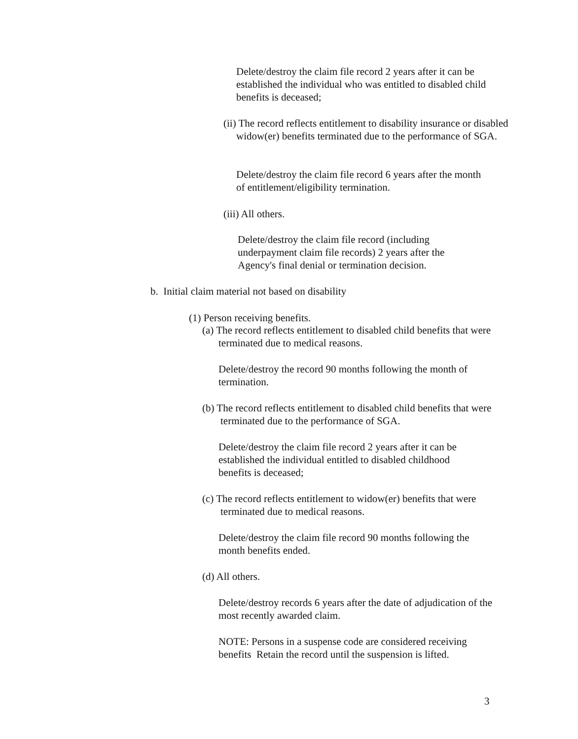Delete/destroy the claim file record 2 years after it can be established the individual who was entitled to disabled child benefits is deceased;
(ii) The record reflects entitlement to disability insurance or disabled widow(er) benefits terminated due to the performance of SGA.
Delete/destroy the claim file record 6 years after the month of entitlement/eligibility termination.
(iii) All others.
Delete/destroy the claim file record (including underpayment claim file records) 2 years after the Agency's final denial or termination decision.
b. Initial claim material not based on disability
(1) Person receiving benefits.
(a) The record reflects entitlement to disabled child benefits that were terminated due to medical reasons.
Delete/destroy the record 90 months following the month of termination.
(b) The record reflects entitlement to disabled child benefits that were terminated due to the performance of SGA.
Delete/destroy the claim file record 2 years after it can be established the individual entitled to disabled childhood benefits is deceased;
(c) The record reflects entitlement to widow(er) benefits that were terminated due to medical reasons.
Delete/destroy the claim file record 90 months following the month benefits ended.
(d) All others.
Delete/destroy records 6 years after the date of adjudication of the most recently awarded claim.
NOTE: Persons in a suspense code are considered receiving benefits Retain the record until the suspension is lifted.
3